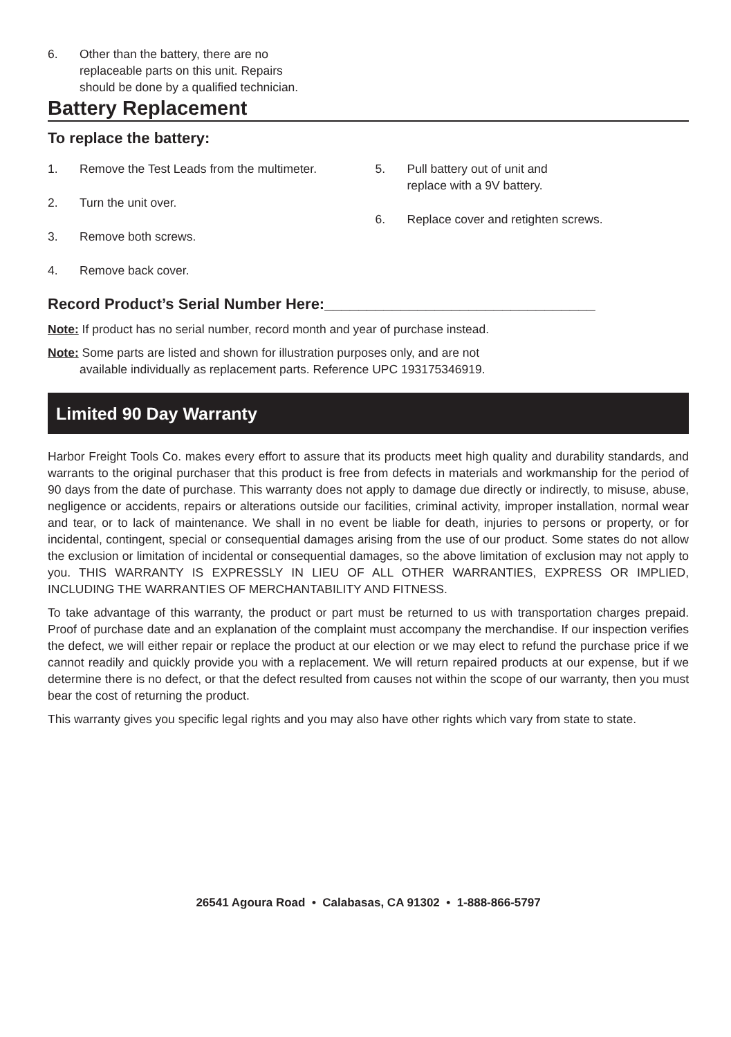6. Other than the battery, there are no
replaceable parts on this unit. Repairs
should be done by a qualified technician.
Battery Replacement
To replace the battery:
1. Remove the Test Leads from the multimeter.
2. Turn the unit over.
3. Remove both screws.
4. Remove back cover.
5. Pull battery out of unit and
replace with a 9V battery.
6. Replace cover and retighten screws.
Record Product’s Serial Number Here:________________________________
Note: If product has no serial number, record month and year of purchase instead.
Note: Some parts are listed and shown for illustration purposes only, and are not
available individually as replacement parts. Reference UPC 193175346919.
Limited 90 Day Warranty
Harbor Freight Tools Co. makes every effort to assure that its products meet high quality and durability standards, and warrants to the original purchaser that this product is free from defects in materials and workmanship for the period of 90 days from the date of purchase. This warranty does not apply to damage due directly or indirectly, to misuse, abuse, negligence or accidents, repairs or alterations outside our facilities, criminal activity, improper installation, normal wear and tear, or to lack of maintenance. We shall in no event be liable for death, injuries to persons or property, or for incidental, contingent, special or consequential damages arising from the use of our product. Some states do not allow the exclusion or limitation of incidental or consequential damages, so the above limitation of exclusion may not apply to you. THIS WARRANTY IS EXPRESSLY IN LIEU OF ALL OTHER WARRANTIES, EXPRESS OR IMPLIED, INCLUDING THE WARRANTIES OF MERCHANTABILITY AND FITNESS.
To take advantage of this warranty, the product or part must be returned to us with transportation charges prepaid. Proof of purchase date and an explanation of the complaint must accompany the merchandise. If our inspection verifies the defect, we will either repair or replace the product at our election or we may elect to refund the purchase price if we cannot readily and quickly provide you with a replacement. We will return repaired products at our expense, but if we determine there is no defect, or that the defect resulted from causes not within the scope of our warranty, then you must bear the cost of returning the product.
This warranty gives you specific legal rights and you may also have other rights which vary from state to state.
26541 Agoura Road • Calabasas, CA 91302 • 1-888-866-5797